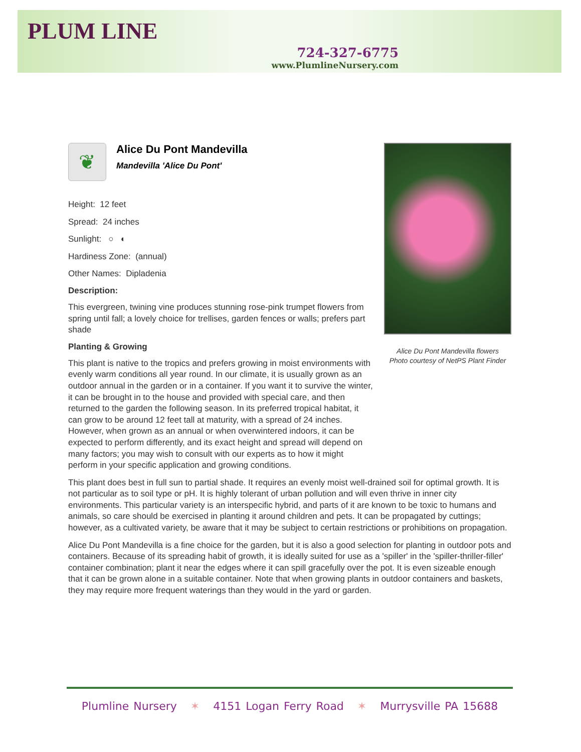PLUM LINE
724-327-6775
www.PlumlineNursery.com
Alice Du Pont Mandevilla flowers
Photo courtesy of NetPS Plant Finder
❦
Alice Du Pont Mandevilla
Mandevilla 'Alice Du Pont'
Height: 12 feet
Spread: 24 inches
Sunlight: ○ ◐
Hardiness Zone: (annual)
Other Names: Dipladenia
Description:
This evergreen, twining vine produces stunning rose-pink trumpet flowers from spring until fall; a lovely choice for trellises, garden fences or walls; prefers part shade
Planting & Growing
This plant is native to the tropics and prefers growing in moist environments with evenly warm conditions all year round. In our climate, it is usually grown as an outdoor annual in the garden or in a container. If you want it to survive the winter, it can be brought in to the house and provided with special care, and then returned to the garden the following season. In its preferred tropical habitat, it can grow to be around 12 feet tall at maturity, with a spread of 24 inches. However, when grown as an annual or when overwintered indoors, it can be expected to perform differently, and its exact height and spread will depend on many factors; you may wish to consult with our experts as to how it might perform in your specific application and growing conditions.
This plant does best in full sun to partial shade. It requires an evenly moist well-drained soil for optimal growth. It is not particular as to soil type or pH. It is highly tolerant of urban pollution and will even thrive in inner city environments. This particular variety is an interspecific hybrid, and parts of it are known to be toxic to humans and animals, so care should be exercised in planting it around children and pets. It can be propagated by cuttings; however, as a cultivated variety, be aware that it may be subject to certain restrictions or prohibitions on propagation.
Alice Du Pont Mandevilla is a fine choice for the garden, but it is also a good selection for planting in outdoor pots and containers. Because of its spreading habit of growth, it is ideally suited for use as a 'spiller' in the 'spiller-thriller-filler' container combination; plant it near the edges where it can spill gracefully over the pot. It is even sizeable enough that it can be grown alone in a suitable container. Note that when growing plants in outdoor containers and baskets, they may require more frequent waterings than they would in the yard or garden.
Plumline Nursery ✶ 4151 Logan Ferry Road ✶ Murrysville PA 15688